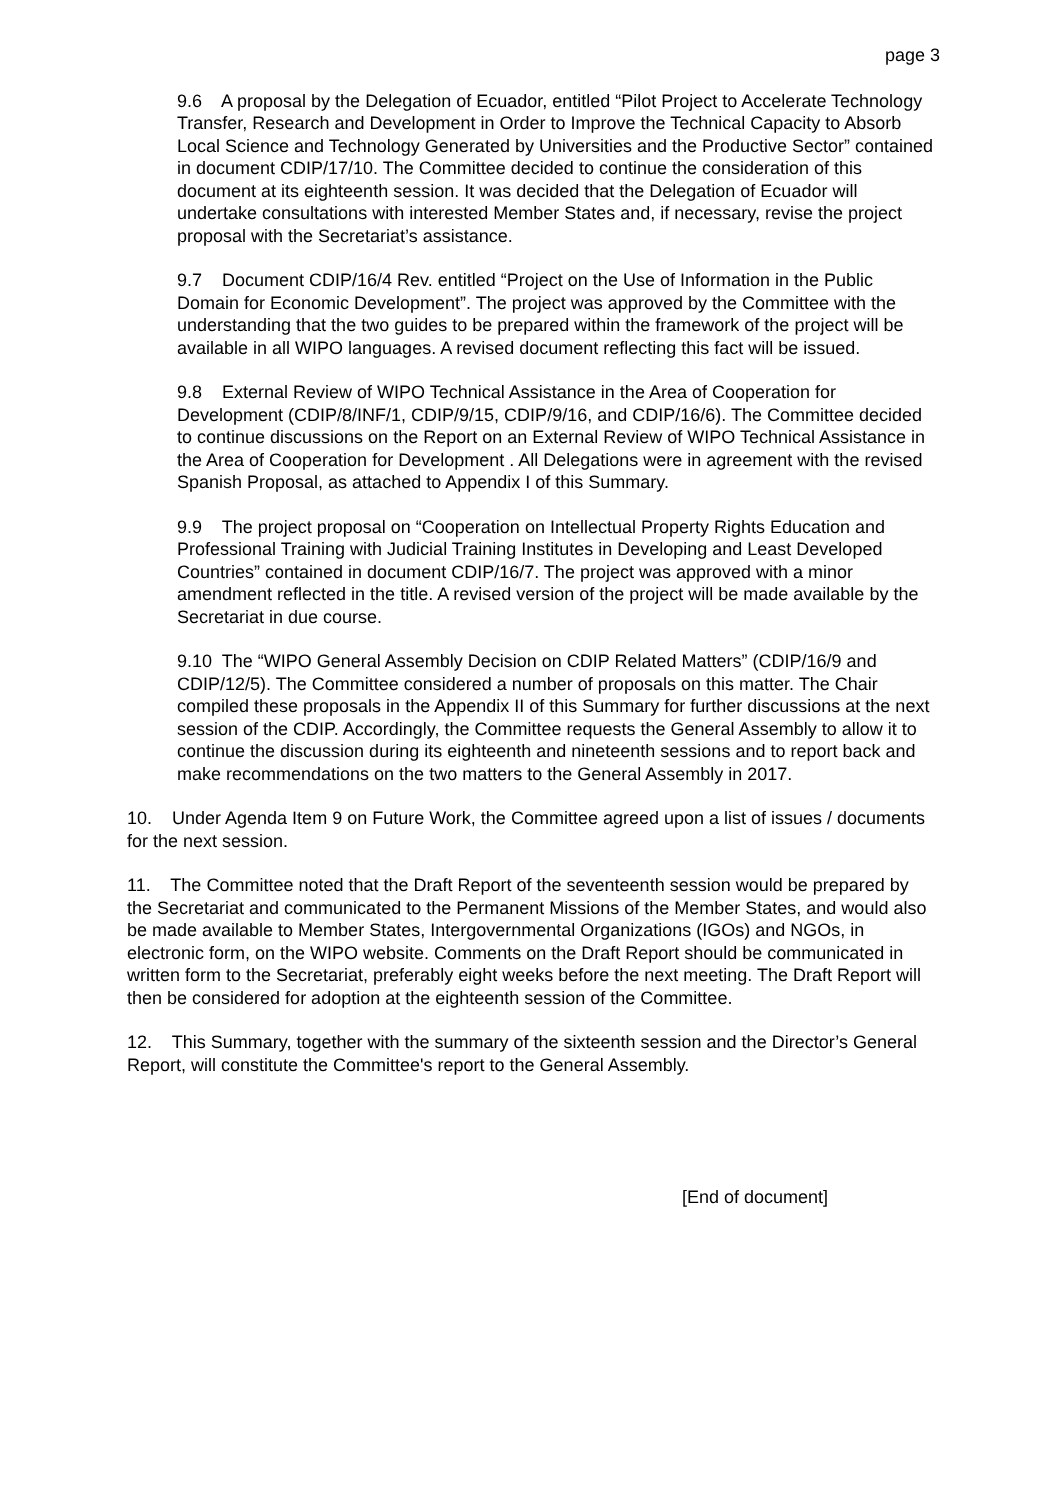page 3
9.6 A proposal by the Delegation of Ecuador, entitled “Pilot Project to Accelerate Technology Transfer, Research and Development in Order to Improve the Technical Capacity to Absorb Local Science and Technology Generated by Universities and the Productive Sector” contained in document CDIP/17/10. The Committee decided to continue the consideration of this document at its eighteenth session. It was decided that the Delegation of Ecuador will undertake consultations with interested Member States and, if necessary, revise the project proposal with the Secretariat’s assistance.
9.7 Document CDIP/16/4 Rev. entitled “Project on the Use of Information in the Public Domain for Economic Development”. The project was approved by the Committee with the understanding that the two guides to be prepared within the framework of the project will be available in all WIPO languages. A revised document reflecting this fact will be issued.
9.8 External Review of WIPO Technical Assistance in the Area of Cooperation for Development (CDIP/8/INF/1, CDIP/9/15, CDIP/9/16, and CDIP/16/6). The Committee decided to continue discussions on the Report on an External Review of WIPO Technical Assistance in the Area of Cooperation for Development . All Delegations were in agreement with the revised Spanish Proposal, as attached to Appendix I of this Summary.
9.9 The project proposal on “Cooperation on Intellectual Property Rights Education and Professional Training with Judicial Training Institutes in Developing and Least Developed Countries” contained in document CDIP/16/7. The project was approved with a minor amendment reflected in the title. A revised version of the project will be made available by the Secretariat in due course.
9.10 The “WIPO General Assembly Decision on CDIP Related Matters” (CDIP/16/9 and CDIP/12/5). The Committee considered a number of proposals on this matter. The Chair compiled these proposals in the Appendix II of this Summary for further discussions at the next session of the CDIP. Accordingly, the Committee requests the General Assembly to allow it to continue the discussion during its eighteenth and nineteenth sessions and to report back and make recommendations on the two matters to the General Assembly in 2017.
10. Under Agenda Item 9 on Future Work, the Committee agreed upon a list of issues / documents for the next session.
11. The Committee noted that the Draft Report of the seventeenth session would be prepared by the Secretariat and communicated to the Permanent Missions of the Member States, and would also be made available to Member States, Intergovernmental Organizations (IGOs) and NGOs, in electronic form, on the WIPO website. Comments on the Draft Report should be communicated in written form to the Secretariat, preferably eight weeks before the next meeting. The Draft Report will then be considered for adoption at the eighteenth session of the Committee.
12. This Summary, together with the summary of the sixteenth session and the Director’s General Report, will constitute the Committee's report to the General Assembly.
[End of document]